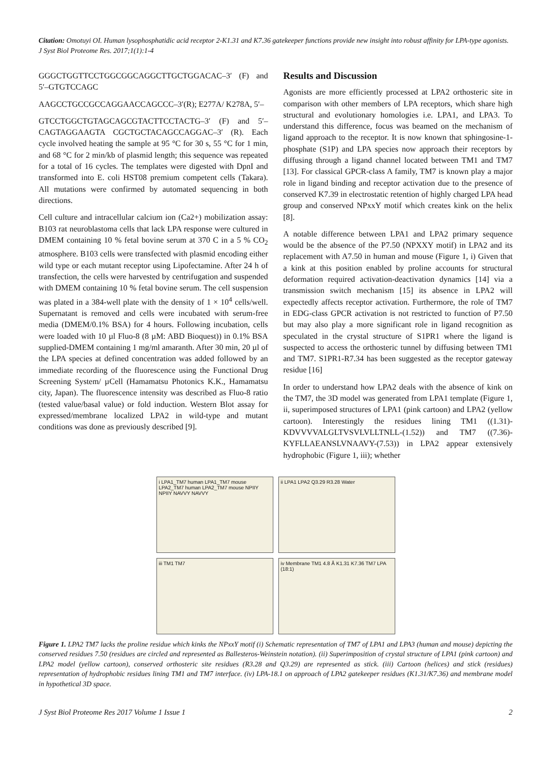Citation: Omotuyi OI. Human lysophosphatidic acid receptor 2-K1.31 and K7.36 gatekeeper functions provide new insight into robust affinity for LPA-type agonists. J Syst Biol Proteome Res. 2017;1(1):1-4
GGGCTGGTTCCTGGCGGCAGGCTTGCTGGACAC–3′ (F) and 5′–GTGTCCAGC
AAGCCTGCCGCCAGGAACCAGCCC–3′(R); E277A/ K278A, 5′–
GTCCTGGCTGTAGCAGCGTACTTCCTACTG–3′ (F) and 5′–CAGTAGGAAGTA CGCTGCTACAGCCAGGAC–3′ (R). Each cycle involved heating the sample at 95 °C for 30 s, 55 °C for 1 min, and 68 °C for 2 min/kb of plasmid length; this sequence was repeated for a total of 16 cycles. The templates were digested with DpnI and transformed into E. coli HST08 premium competent cells (Takara). All mutations were confirmed by automated sequencing in both directions.
Cell culture and intracellular calcium ion (Ca2+) mobilization assay: B103 rat neuroblastoma cells that lack LPA response were cultured in DMEM containing 10 % fetal bovine serum at 370 C in a 5 % CO<sub>2</sub> atmosphere. B103 cells were transfected with plasmid encoding either wild type or each mutant receptor using Lipofectamine. After 24 h of transfection, the cells were harvested by centrifugation and suspended with DMEM containing 10 % fetal bovine serum. The cell suspension was plated in a 384-well plate with the density of 1 × 10<sup>4</sup> cells/well. Supernatant is removed and cells were incubated with serum-free media (DMEM/0.1% BSA) for 4 hours. Following incubation, cells were loaded with 10 µl Fluo-8 (8 µM: ABD Bioquest)) in 0.1% BSA supplied-DMEM containing 1 mg/ml amaranth. After 30 min, 20 µl of the LPA species at defined concentration was added followed by an immediate recording of the fluorescence using the Functional Drug Screening System/ µCell (Hamamatsu Photonics K.K., Hamamatsu city, Japan). The fluorescence intensity was described as Fluo-8 ratio (tested value/basal value) or fold induction. Western Blot assay for expressed/membrane localized LPA2 in wild-type and mutant conditions was done as previously described [9].
Results and Discussion
Agonists are more efficiently processed at LPA2 orthosteric site in comparison with other members of LPA receptors, which share high structural and evolutionary homologies i.e. LPA1, and LPA3. To understand this difference, focus was beamed on the mechanism of ligand approach to the receptor. It is now known that sphingosine-1-phosphate (S1P) and LPA species now approach their receptors by diffusing through a ligand channel located between TM1 and TM7 [13]. For classical GPCR-class A family, TM7 is known play a major role in ligand binding and receptor activation due to the presence of conserved K7.39 in electrostatic retention of highly charged LPA head group and conserved NPxxY motif which creates kink on the helix [8].
A notable difference between LPA1 and LPA2 primary sequence would be the absence of the P7.50 (NPXXY motif) in LPA2 and its replacement with A7.50 in human and mouse (Figure 1, i) Given that a kink at this position enabled by proline accounts for structural deformation required activation-deactivation dynamics [14] via a transmission switch mechanism [15] its absence in LPA2 will expectedly affects receptor activation. Furthermore, the role of TM7 in EDG-class GPCR activation is not restricted to function of P7.50 but may also play a more significant role in ligand recognition as speculated in the crystal structure of S1PR1 where the ligand is suspected to access the orthosteric tunnel by diffusing between TM1 and TM7. S1PR1-R7.34 has been suggested as the receptor gateway residue [16]
In order to understand how LPA2 deals with the absence of kink on the TM7, the 3D model was generated from LPA1 template (Figure 1, ii, superimposed structures of LPA1 (pink cartoon) and LPA2 (yellow cartoon). Interestingly the residues lining TM1 ((1.31)-KDVVVVALGLTVSVLVLLTNLL-(1.52)) and TM7 ((7.36)-KYFLLAEANSLVNAAVY-(7.53)) in LPA2 appear extensively hydrophobic (Figure 1, iii); whether
i LPA1_TM7 human LPA1_TM7 mouse LPA2_TM7 human LPA2_TM7 mouse NPIIY NPIIY NAVVY NAVVY
ii LPA1 LPA2 Q3.29 R3.28 Water
iii TM1 TM7
iv Membrane TM1 4.8 Å K1.31 K7.36 TM7 LPA (18:1)
Figure 1. LPA2 TM7 lacks the proline residue which kinks the NPxxY motif (i) Schematic representation of TM7 of LPA1 and LPA3 (human and mouse) depicting the conserved residues 7.50 (residues are circled and represented as Ballesteros-Weinstein notation). (ii) Superimposition of crystal structure of LPA1 (pink cartoon) and LPA2 model (yellow cartoon), conserved orthosteric site residues (R3.28 and Q3.29) are represented as stick. (iii) Cartoon (helices) and stick (residues) representation of hydrophobic residues lining TM1 and TM7 interface. (iv) LPA-18.1 on approach of LPA2 gatekeeper residues (K1.31/K7.36) and membrane model in hypothetical 3D space.
J Syst Biol Proteome Res 2017 Volume 1 Issue 1 2